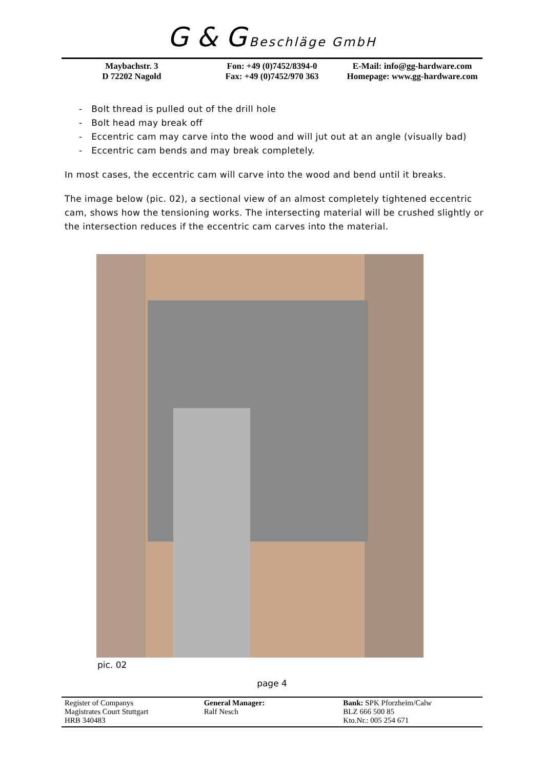G & G Beschläge GmbH
Maybachstr. 3
D 72202 Nagold
Fon: +49 (0)7452/8394-0
Fax: +49 (0)7452/970 363
E-Mail: info@gg-hardware.com
Homepage: www.gg-hardware.com
- Bolt thread is pulled out of the drill hole
- Bolt head may break off
- Eccentric cam may carve into the wood and will jut out at an angle (visually bad)
- Eccentric cam bends and may break completely.
In most cases, the eccentric cam will carve into the wood and bend until it breaks.
The image below (pic. 02), a sectional view of an almost completely tightened eccentric cam, shows how the tensioning works. The intersecting material will be crushed slightly or the intersection reduces if the eccentric cam carves into the material.
pic. 02
page 4
Register of Companys
Magistrates Court Stuttgart
HRB 340483
General Manager:
Ralf Nesch
Bank: SPK Pforzheim/Calw
BLZ 666 500 85
Kto.Nr.: 005 254 671